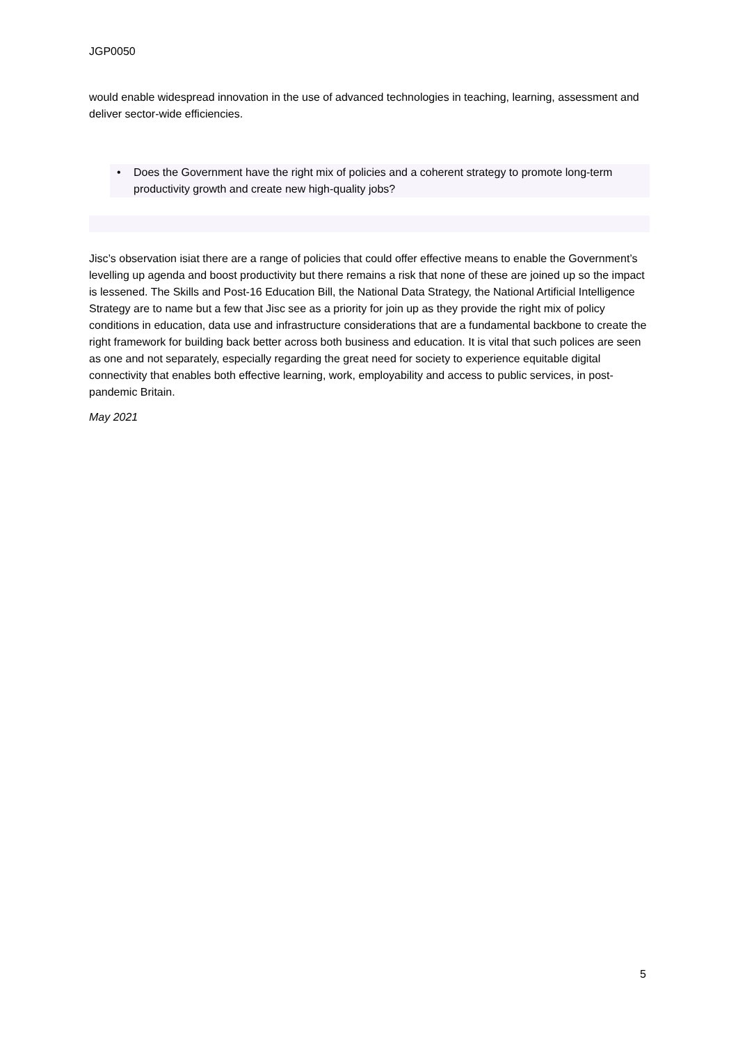JGP0050
would enable widespread innovation in the use of advanced technologies in teaching, learning, assessment and deliver sector-wide efficiencies.
• Does the Government have the right mix of policies and a coherent strategy to promote long-term productivity growth and create new high-quality jobs?
Jisc’s observation isiat there are a range of policies that could offer effective means to enable the Government’s levelling up agenda and boost productivity but there remains a risk that none of these are joined up so the impact is lessened. The Skills and Post-16 Education Bill, the National Data Strategy, the National Artificial Intelligence Strategy are to name but a few that Jisc see as a priority for join up as they provide the right mix of policy conditions in education, data use and infrastructure considerations that are a fundamental backbone to create the right framework for building back better across both business and education. It is vital that such polices are seen as one and not separately, especially regarding the great need for society to experience equitable digital connectivity that enables both effective learning, work, employability and access to public services, in post-pandemic Britain.
May 2021
5